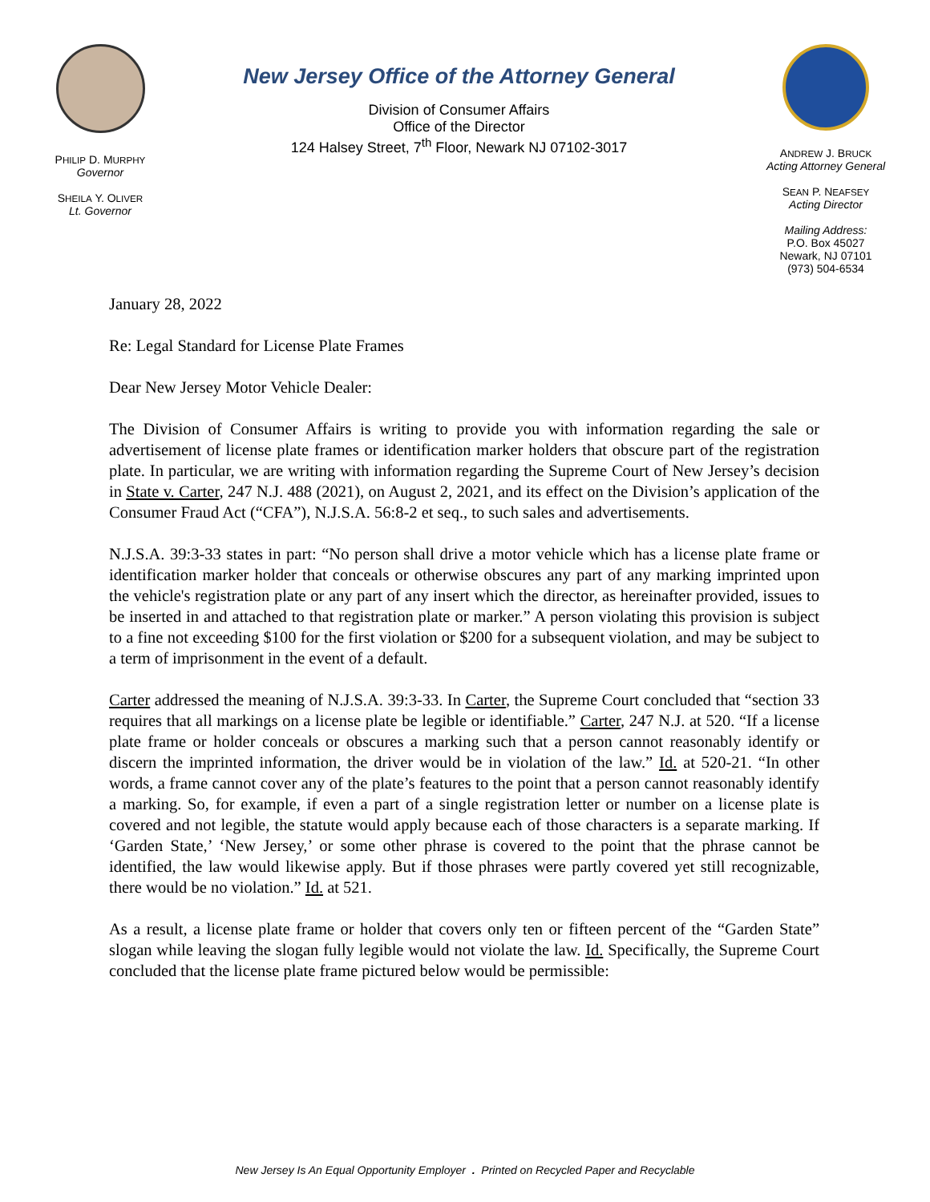PHILIP D. MURPHY
Governor
SHEILA Y. OLIVER
Lt. Governor
New Jersey Office of the Attorney General
Division of Consumer Affairs
Office of the Director
124 Halsey Street, 7<sup>th</sup> Floor, Newark NJ 07102-3017
ANDREW J. BRUCK
Acting Attorney General
SEAN P. NEAFSEY
Acting Director
Mailing Address:
P.O. Box 45027
Newark, NJ 07101
(973) 504-6534
January 28, 2022
Re: Legal Standard for License Plate Frames
Dear New Jersey Motor Vehicle Dealer:
The Division of Consumer Affairs is writing to provide you with information regarding the sale or advertisement of license plate frames or identification marker holders that obscure part of the registration plate. In particular, we are writing with information regarding the Supreme Court of New Jersey’s decision in State v. Carter, 247 N.J. 488 (2021), on August 2, 2021, and its effect on the Division’s application of the Consumer Fraud Act (“CFA”), N.J.S.A. 56:8-2 et seq., to such sales and advertisements.
N.J.S.A. 39:3-33 states in part: “No person shall drive a motor vehicle which has a license plate frame or identification marker holder that conceals or otherwise obscures any part of any marking imprinted upon the vehicle's registration plate or any part of any insert which the director, as hereinafter provided, issues to be inserted in and attached to that registration plate or marker.” A person violating this provision is subject to a fine not exceeding $100 for the first violation or $200 for a subsequent violation, and may be subject to a term of imprisonment in the event of a default.
Carter addressed the meaning of N.J.S.A. 39:3-33. In Carter, the Supreme Court concluded that “section 33 requires that all markings on a license plate be legible or identifiable.” Carter, 247 N.J. at 520. “If a license plate frame or holder conceals or obscures a marking such that a person cannot reasonably identify or discern the imprinted information, the driver would be in violation of the law.” Id. at 520-21. “In other words, a frame cannot cover any of the plate’s features to the point that a person cannot reasonably identify a marking. So, for example, if even a part of a single registration letter or number on a license plate is covered and not legible, the statute would apply because each of those characters is a separate marking. If ‘Garden State,’ ‘New Jersey,’ or some other phrase is covered to the point that the phrase cannot be identified, the law would likewise apply. But if those phrases were partly covered yet still recognizable, there would be no violation.” Id. at 521.
As a result, a license plate frame or holder that covers only ten or fifteen percent of the “Garden State” slogan while leaving the slogan fully legible would not violate the law. Id. Specifically, the Supreme Court concluded that the license plate frame pictured below would be permissible:
New Jersey Is An Equal Opportunity Employer . Printed on Recycled Paper and Recyclable